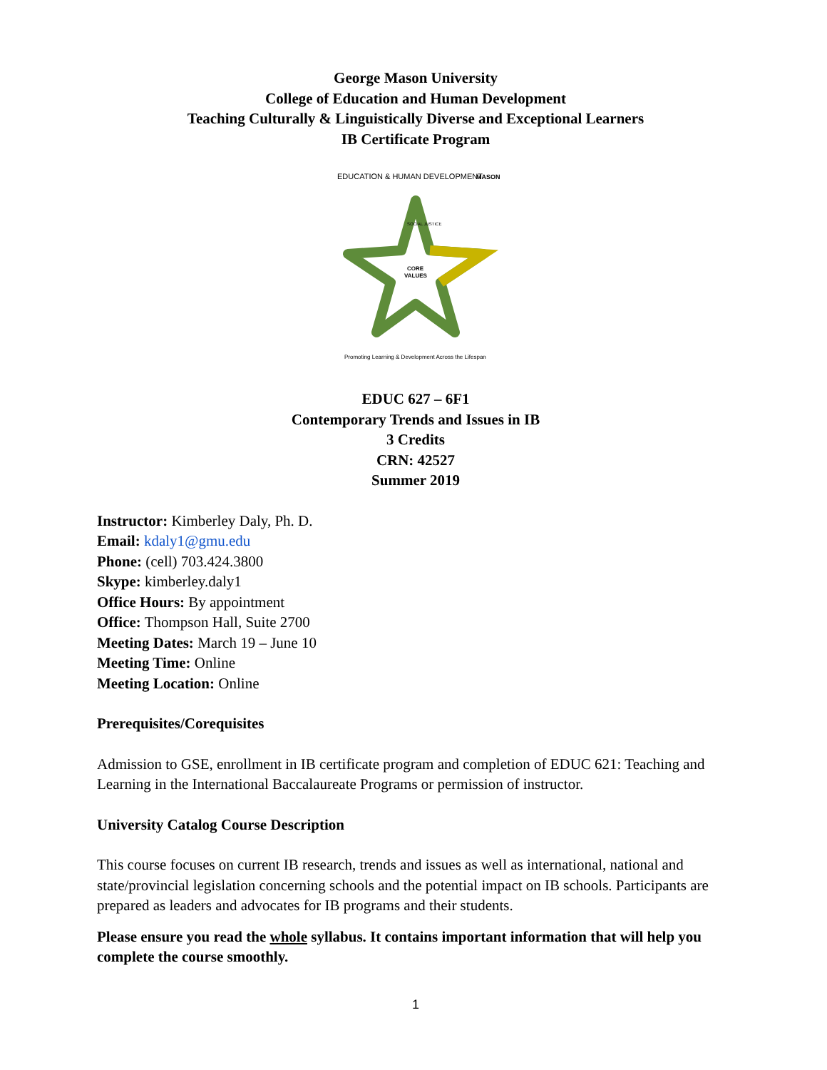George Mason University
College of Education and Human Development
Teaching Culturally & Linguistically Diverse and Exceptional Learners
IB Certificate Program
EDUCATION & HUMAN DEVELOPMENT
MASON
CORE
VALUES
SOCIAL JUSTICE
Promoting Learning & Development Across the Lifespan
EDUC 627 – 6F1
Contemporary Trends and Issues in IB
3 Credits
CRN: 42527
Summer 2019
Instructor: Kimberley Daly, Ph. D.
Email: kdaly1@gmu.edu
Phone: (cell) 703.424.3800
Skype: kimberley.daly1
Office Hours: By appointment
Office: Thompson Hall, Suite 2700
Meeting Dates: March 19 – June 10
Meeting Time: Online
Meeting Location: Online
Prerequisites/Corequisites
Admission to GSE, enrollment in IB certificate program and completion of EDUC 621: Teaching and Learning in the International Baccalaureate Programs or permission of instructor.
University Catalog Course Description
This course focuses on current IB research, trends and issues as well as international, national and state/provincial legislation concerning schools and the potential impact on IB schools. Participants are prepared as leaders and advocates for IB programs and their students.
Please ensure you read the whole syllabus. It contains important information that will help you complete the course smoothly.
1